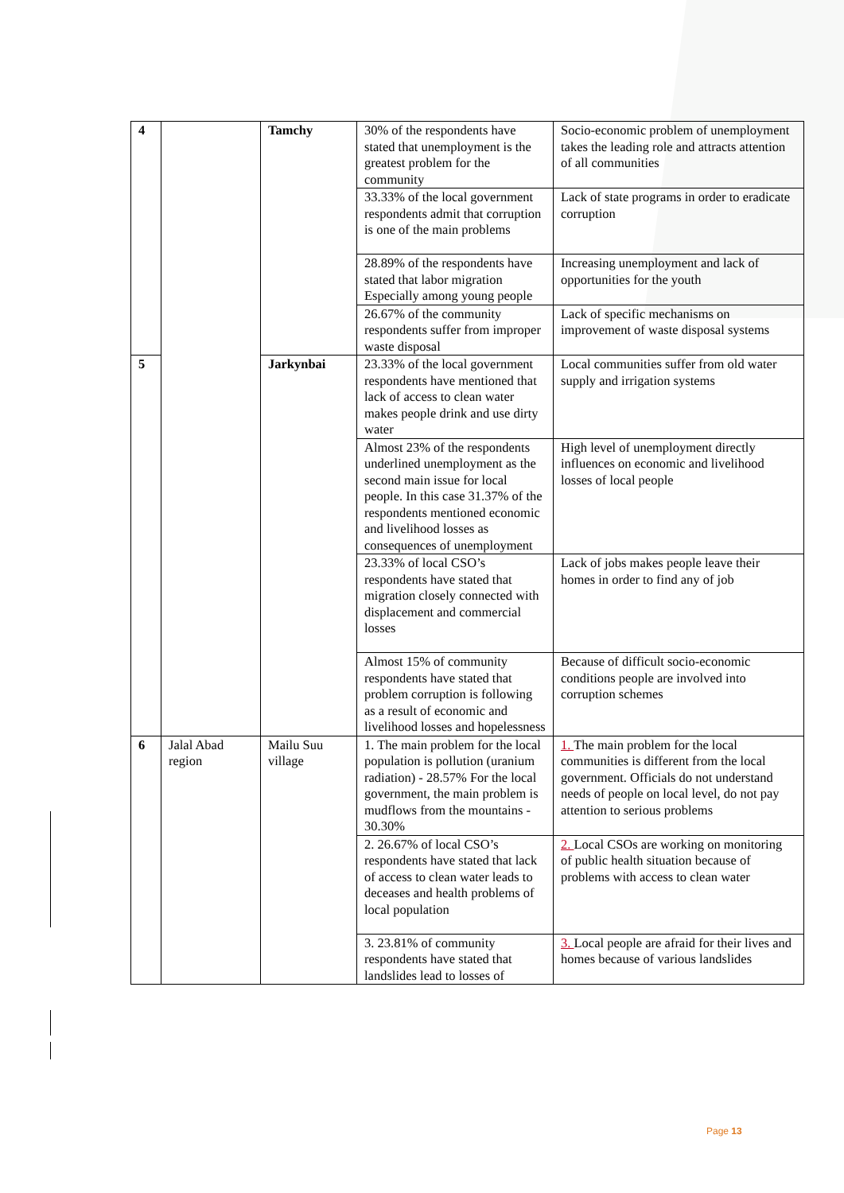| 4 | | Tamchy | 30% of the respondents have stated that unemployment is the greatest problem for the community | Socio-economic problem of unemployment takes the leading role and attracts attention of all communities |
| | | | 33.33% of the local government respondents admit that corruption is one of the main problems | Lack of state programs in order to eradicate corruption |
| | | | 28.89% of the respondents have stated that labor migration Especially among young people | Increasing unemployment and lack of opportunities for the youth |
| | | | 26.67% of the community respondents suffer from improper waste disposal | Lack of specific mechanisms on improvement of waste disposal systems |
| 5 | | Jarkynbai | 23.33% of the local government respondents have mentioned that lack of access to clean water makes people drink and use dirty water | Local communities suffer from old water supply and irrigation systems |
| | | | Almost 23% of the respondents underlined unemployment as the second main issue for local people. In this case 31.37% of the respondents mentioned economic and livelihood losses as consequences of unemployment | High level of unemployment directly influences on economic and livelihood losses of local people |
| | | | 23.33% of local CSO’s respondents have stated that migration closely connected with displacement and commercial losses | Lack of jobs makes people leave their homes in order to find any of job |
| | | | Almost 15% of community respondents have stated that problem corruption is following as a result of economic and livelihood losses and hopelessness | Because of difficult socio-economic conditions people are involved into corruption schemes |
| 6 | Jalal Abad region | Mailu Suu village | 1. The main problem for the local population is pollution (uranium radiation) - 28.57% For the local government, the main problem is mudflows from the mountains - 30.30% | 1. The main problem for the local communities is different from the local government. Officials do not understand needs of people on local level, do not pay attention to serious problems |
| | | | 2. 26.67% of local CSO’s respondents have stated that lack of access to clean water leads to deceases and health problems of local population | 2. Local CSOs are working on monitoring of public health situation because of problems with access to clean water |
| | | | 3. 23.81% of community respondents have stated that landslides lead to losses of | 3. Local people are afraid for their lives and homes because of various landslides |
Page 13